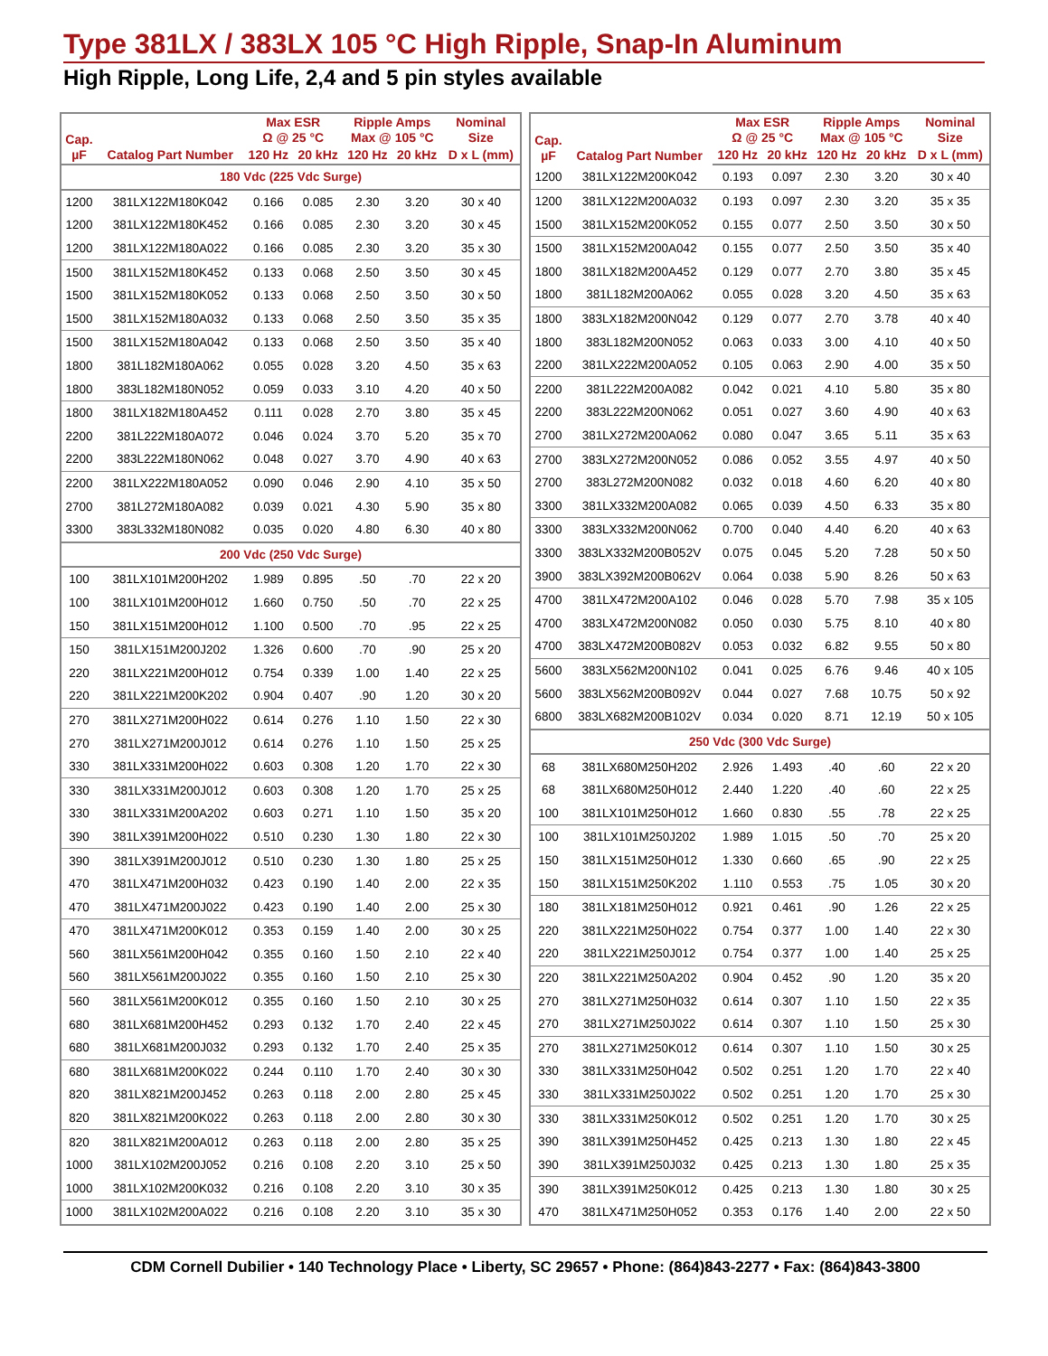Type 381LX / 383LX 105 °C High Ripple, Snap-In Aluminum
High Ripple, Long Life, 2,4 and 5 pin styles available
| Cap. µF | Catalog Part Number | Max ESR Ω @ 25 °C | | Ripple Amps Max @ 105 °C | | Nominal Size |
| --- | --- | --- | --- | --- | --- | --- |
| | | 120 Hz | 20 kHz | 120 Hz | 20 kHz | D x L (mm) |
| 180 Vdc (225 Vdc Surge) | | | | | | |
| 1200 | 381LX122M180K042 | 0.166 | 0.085 | 2.30 | 3.20 | 30 x 40 |
| 1200 | 381LX122M180K452 | 0.166 | 0.085 | 2.30 | 3.20 | 30 x 45 |
| 1200 | 381LX122M180A022 | 0.166 | 0.085 | 2.30 | 3.20 | 35 x 30 |
| 1500 | 381LX152M180K452 | 0.133 | 0.068 | 2.50 | 3.50 | 30 x 45 |
| 1500 | 381LX152M180K052 | 0.133 | 0.068 | 2.50 | 3.50 | 30 x 50 |
| 1500 | 381LX152M180A032 | 0.133 | 0.068 | 2.50 | 3.50 | 35 x 35 |
| 1500 | 381LX152M180A042 | 0.133 | 0.068 | 2.50 | 3.50 | 35 x 40 |
| 1800 | 381L182M180A062 | 0.055 | 0.028 | 3.20 | 4.50 | 35 x 63 |
| 1800 | 383L182M180N052 | 0.059 | 0.033 | 3.10 | 4.20 | 40 x 50 |
| 1800 | 381LX182M180A452 | 0.111 | 0.028 | 2.70 | 3.80 | 35 x 45 |
| 2200 | 381L222M180A072 | 0.046 | 0.024 | 3.70 | 5.20 | 35 x 70 |
| 2200 | 383L222M180N062 | 0.048 | 0.027 | 3.70 | 4.90 | 40 x 63 |
| 2200 | 381LX222M180A052 | 0.090 | 0.046 | 2.90 | 4.10 | 35 x 50 |
| 2700 | 381L272M180A082 | 0.039 | 0.021 | 4.30 | 5.90 | 35 x 80 |
| 3300 | 383L332M180N082 | 0.035 | 0.020 | 4.80 | 6.30 | 40 x 80 |
| 200 Vdc (250 Vdc Surge) | | | | | | |
| 100 | 381LX101M200H202 | 1.989 | 0.895 | .50 | .70 | 22 x 20 |
| 100 | 381LX101M200H012 | 1.660 | 0.750 | .50 | .70 | 22 x 25 |
| 150 | 381LX151M200H012 | 1.100 | 0.500 | .70 | .95 | 22 x 25 |
| 150 | 381LX151M200J202 | 1.326 | 0.600 | .70 | .90 | 25 x 20 |
| 220 | 381LX221M200H012 | 0.754 | 0.339 | 1.00 | 1.40 | 22 x 25 |
| 220 | 381LX221M200K202 | 0.904 | 0.407 | .90 | 1.20 | 30 x 20 |
| 270 | 381LX271M200H022 | 0.614 | 0.276 | 1.10 | 1.50 | 22 x 30 |
| 270 | 381LX271M200J012 | 0.614 | 0.276 | 1.10 | 1.50 | 25 x 25 |
| 330 | 381LX331M200H022 | 0.603 | 0.308 | 1.20 | 1.70 | 22 x 30 |
| 330 | 381LX331M200J012 | 0.603 | 0.308 | 1.20 | 1.70 | 25 x 25 |
| 330 | 381LX331M200A202 | 0.603 | 0.271 | 1.10 | 1.50 | 35 x 20 |
| 390 | 381LX391M200H022 | 0.510 | 0.230 | 1.30 | 1.80 | 22 x 30 |
| 390 | 381LX391M200J012 | 0.510 | 0.230 | 1.30 | 1.80 | 25 x 25 |
| 470 | 381LX471M200H032 | 0.423 | 0.190 | 1.40 | 2.00 | 22 x 35 |
| 470 | 381LX471M200J022 | 0.423 | 0.190 | 1.40 | 2.00 | 25 x 30 |
| 470 | 381LX471M200K012 | 0.353 | 0.159 | 1.40 | 2.00 | 30 x 25 |
| 560 | 381LX561M200H042 | 0.355 | 0.160 | 1.50 | 2.10 | 22 x 40 |
| 560 | 381LX561M200J022 | 0.355 | 0.160 | 1.50 | 2.10 | 25 x 30 |
| 560 | 381LX561M200K012 | 0.355 | 0.160 | 1.50 | 2.10 | 30 x 25 |
| 680 | 381LX681M200H452 | 0.293 | 0.132 | 1.70 | 2.40 | 22 x 45 |
| 680 | 381LX681M200J032 | 0.293 | 0.132 | 1.70 | 2.40 | 25 x 35 |
| 680 | 381LX681M200K022 | 0.244 | 0.110 | 1.70 | 2.40 | 30 x 30 |
| 820 | 381LX821M200J452 | 0.263 | 0.118 | 2.00 | 2.80 | 25 x 45 |
| 820 | 381LX821M200K022 | 0.263 | 0.118 | 2.00 | 2.80 | 30 x 30 |
| 820 | 381LX821M200A012 | 0.263 | 0.118 | 2.00 | 2.80 | 35 x 25 |
| 1000 | 381LX102M200J052 | 0.216 | 0.108 | 2.20 | 3.10 | 25 x 50 |
| 1000 | 381LX102M200K032 | 0.216 | 0.108 | 2.20 | 3.10 | 30 x 35 |
| 1000 | 381LX102M200A022 | 0.216 | 0.108 | 2.20 | 3.10 | 35 x 30 |
| Cap. µF | Catalog Part Number | Max ESR Ω @ 25 °C | | Ripple Amps Max @ 105 °C | | Nominal Size |
| --- | --- | --- | --- | --- | --- | --- |
| | | 120 Hz | 20 kHz | 120 Hz | 20 kHz | D x L (mm) |
| 1200 | 381LX122M200K042 | 0.193 | 0.097 | 2.30 | 3.20 | 30 x 40 |
| 1200 | 381LX122M200A032 | 0.193 | 0.097 | 2.30 | 3.20 | 35 x 35 |
| 1500 | 381LX152M200K052 | 0.155 | 0.077 | 2.50 | 3.50 | 30 x 50 |
| 1500 | 381LX152M200A042 | 0.155 | 0.077 | 2.50 | 3.50 | 35 x 40 |
| 1800 | 381LX182M200A452 | 0.129 | 0.077 | 2.70 | 3.80 | 35 x 45 |
| 1800 | 381L182M200A062 | 0.055 | 0.028 | 3.20 | 4.50 | 35 x 63 |
| 1800 | 383LX182M200N042 | 0.129 | 0.077 | 2.70 | 3.78 | 40 x 40 |
| 1800 | 383L182M200N052 | 0.063 | 0.033 | 3.00 | 4.10 | 40 x 50 |
| 2200 | 381LX222M200A052 | 0.105 | 0.063 | 2.90 | 4.00 | 35 x 50 |
| 2200 | 381L222M200A082 | 0.042 | 0.021 | 4.10 | 5.80 | 35 x 80 |
| 2200 | 383L222M200N062 | 0.051 | 0.027 | 3.60 | 4.90 | 40 x 63 |
| 2700 | 381LX272M200A062 | 0.080 | 0.047 | 3.65 | 5.11 | 35 x 63 |
| 2700 | 383LX272M200N052 | 0.086 | 0.052 | 3.55 | 4.97 | 40 x 50 |
| 2700 | 383L272M200N082 | 0.032 | 0.018 | 4.60 | 6.20 | 40 x 80 |
| 3300 | 381LX332M200A082 | 0.065 | 0.039 | 4.50 | 6.33 | 35 x 80 |
| 3300 | 383LX332M200N062 | 0.700 | 0.040 | 4.40 | 6.20 | 40 x 63 |
| 3300 | 383LX332M200B052V | 0.075 | 0.045 | 5.20 | 7.28 | 50 x 50 |
| 3900 | 383LX392M200B062V | 0.064 | 0.038 | 5.90 | 8.26 | 50 x 63 |
| 4700 | 381LX472M200A102 | 0.046 | 0.028 | 5.70 | 7.98 | 35 x 105 |
| 4700 | 383LX472M200N082 | 0.050 | 0.030 | 5.75 | 8.10 | 40 x 80 |
| 4700 | 383LX472M200B082V | 0.053 | 0.032 | 6.82 | 9.55 | 50 x 80 |
| 5600 | 383LX562M200N102 | 0.041 | 0.025 | 6.76 | 9.46 | 40 x 105 |
| 5600 | 383LX562M200B092V | 0.044 | 0.027 | 7.68 | 10.75 | 50 x 92 |
| 6800 | 383LX682M200B102V | 0.034 | 0.020 | 8.71 | 12.19 | 50 x 105 |
| 250 Vdc (300 Vdc Surge) | | | | | | |
| 68 | 381LX680M250H202 | 2.926 | 1.493 | .40 | .60 | 22 x 20 |
| 68 | 381LX680M250H012 | 2.440 | 1.220 | .40 | .60 | 22 x 25 |
| 100 | 381LX101M250H012 | 1.660 | 0.830 | .55 | .78 | 22 x 25 |
| 100 | 381LX101M250J202 | 1.989 | 1.015 | .50 | .70 | 25 x 20 |
| 150 | 381LX151M250H012 | 1.330 | 0.660 | .65 | .90 | 22 x 25 |
| 150 | 381LX151M250K202 | 1.110 | 0.553 | .75 | 1.05 | 30 x 20 |
| 180 | 381LX181M250H012 | 0.921 | 0.461 | .90 | 1.26 | 22 x 25 |
| 220 | 381LX221M250H022 | 0.754 | 0.377 | 1.00 | 1.40 | 22 x 30 |
| 220 | 381LX221M250J012 | 0.754 | 0.377 | 1.00 | 1.40 | 25 x 25 |
| 220 | 381LX221M250A202 | 0.904 | 0.452 | .90 | 1.20 | 35 x 20 |
| 270 | 381LX271M250H032 | 0.614 | 0.307 | 1.10 | 1.50 | 22 x 35 |
| 270 | 381LX271M250J022 | 0.614 | 0.307 | 1.10 | 1.50 | 25 x 30 |
| 270 | 381LX271M250K012 | 0.614 | 0.307 | 1.10 | 1.50 | 30 x 25 |
| 330 | 381LX331M250H042 | 0.502 | 0.251 | 1.20 | 1.70 | 22 x 40 |
| 330 | 381LX331M250J022 | 0.502 | 0.251 | 1.20 | 1.70 | 25 x 30 |
| 330 | 381LX331M250K012 | 0.502 | 0.251 | 1.20 | 1.70 | 30 x 25 |
| 390 | 381LX391M250H452 | 0.425 | 0.213 | 1.30 | 1.80 | 22 x 45 |
| 390 | 381LX391M250J032 | 0.425 | 0.213 | 1.30 | 1.80 | 25 x 35 |
| 390 | 381LX391M250K012 | 0.425 | 0.213 | 1.30 | 1.80 | 30 x 25 |
| 470 | 381LX471M250H052 | 0.353 | 0.176 | 1.40 | 2.00 | 22 x 50 |
CDM Cornell Dubilier • 140 Technology Place • Liberty, SC 29657 • Phone: (864)843-2277 • Fax: (864)843-3800